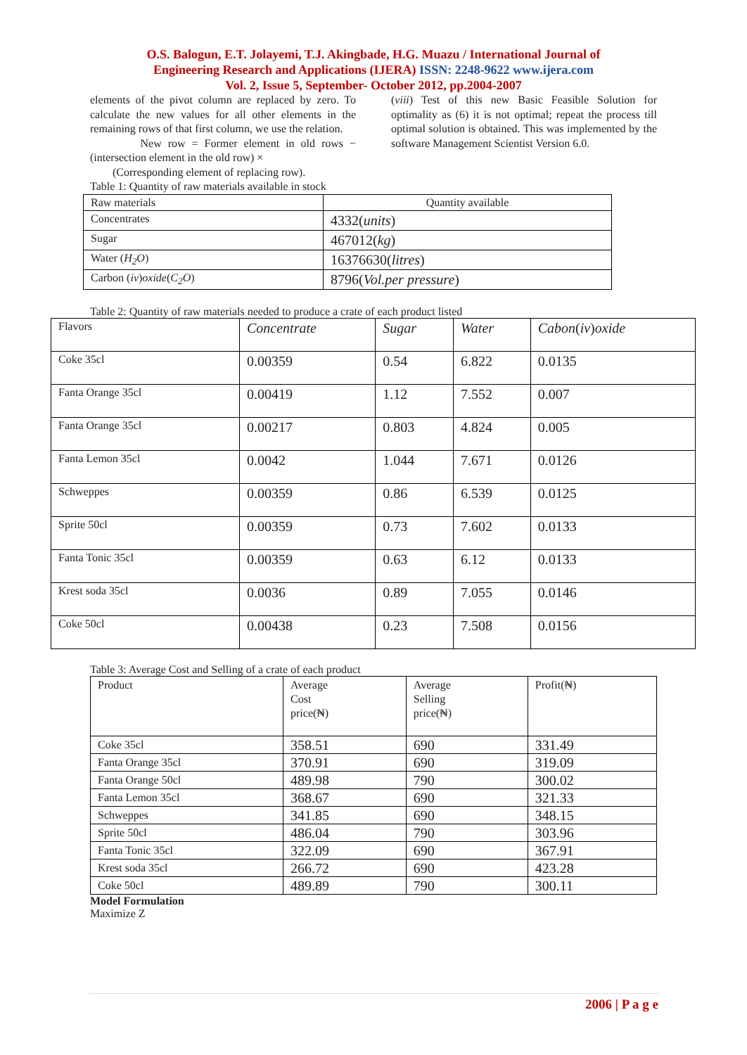O.S. Balogun, E.T. Jolayemi, T.J. Akingbade, H.G. Muazu / International Journal of
Engineering Research and Applications (IJERA) ISSN: 2248-9622 www.ijera.com
Vol. 2, Issue 5, September- October 2012, pp.2004-2007
elements of the pivot column are replaced by zero. To calculate the new values for all other elements in the remaining rows of that first column, we use the relation.
New row = Former element in old rows − (intersection element in the old row) ×
(Corresponding element of replacing row).
Table 1: Quantity of raw materials available in stock
(viii) Test of this new Basic Feasible Solution for optimality as (6) it is not optimal; repeat the process till optimal solution is obtained. This was implemented by the software Management Scientist Version 6.0.
| Raw materials | Quantity available |
| --- | --- |
| Concentrates | 4332( units ) |
| Sugar | 467012( kg ) |
| Water ( H<sub>2</sub>O ) | 16376630( litres ) |
| Carbon ( iv ) oxide ( C<sub>2</sub>O ) | 8796( Vol.per pressure ) |
Table 2: Quantity of raw materials needed to produce a crate of each product listed
| Flavors | Concentrate | Sugar | Water | Cabon ( iv ) oxide |
| --- | --- | --- | --- | --- |
| Coke 35cl | 0.00359 | 0.54 | 6.822 | 0.0135 |
| Fanta Orange 35cl | 0.00419 | 1.12 | 7.552 | 0.007 |
| Fanta Orange 35cl | 0.00217 | 0.803 | 4.824 | 0.005 |
| Fanta Lemon 35cl | 0.0042 | 1.044 | 7.671 | 0.0126 |
| Schweppes | 0.00359 | 0.86 | 6.539 | 0.0125 |
| Sprite 50cl | 0.00359 | 0.73 | 7.602 | 0.0133 |
| Fanta Tonic 35cl | 0.00359 | 0.63 | 6.12 | 0.0133 |
| Krest soda 35cl | 0.0036 | 0.89 | 7.055 | 0.0146 |
| Coke 50cl | 0.00438 | 0.23 | 7.508 | 0.0156 |
Table 3: Average Cost and Selling of a crate of each product
| Product | Average Cost price(₦) | Average Selling price(₦) | Profit(₦) |
| --- | --- | --- | --- |
| Coke 35cl | 358.51 | 690 | 331.49 |
| Fanta Orange 35cl | 370.91 | 690 | 319.09 |
| Fanta Orange 50cl | 489.98 | 790 | 300.02 |
| Fanta Lemon 35cl | 368.67 | 690 | 321.33 |
| Schweppes | 341.85 | 690 | 348.15 |
| Sprite 50cl | 486.04 | 790 | 303.96 |
| Fanta Tonic 35cl | 322.09 | 690 | 367.91 |
| Krest soda 35cl | 266.72 | 690 | 423.28 |
| Coke 50cl | 489.89 | 790 | 300.11 |
Model Formulation
Maximize Z
2006 | P a g e